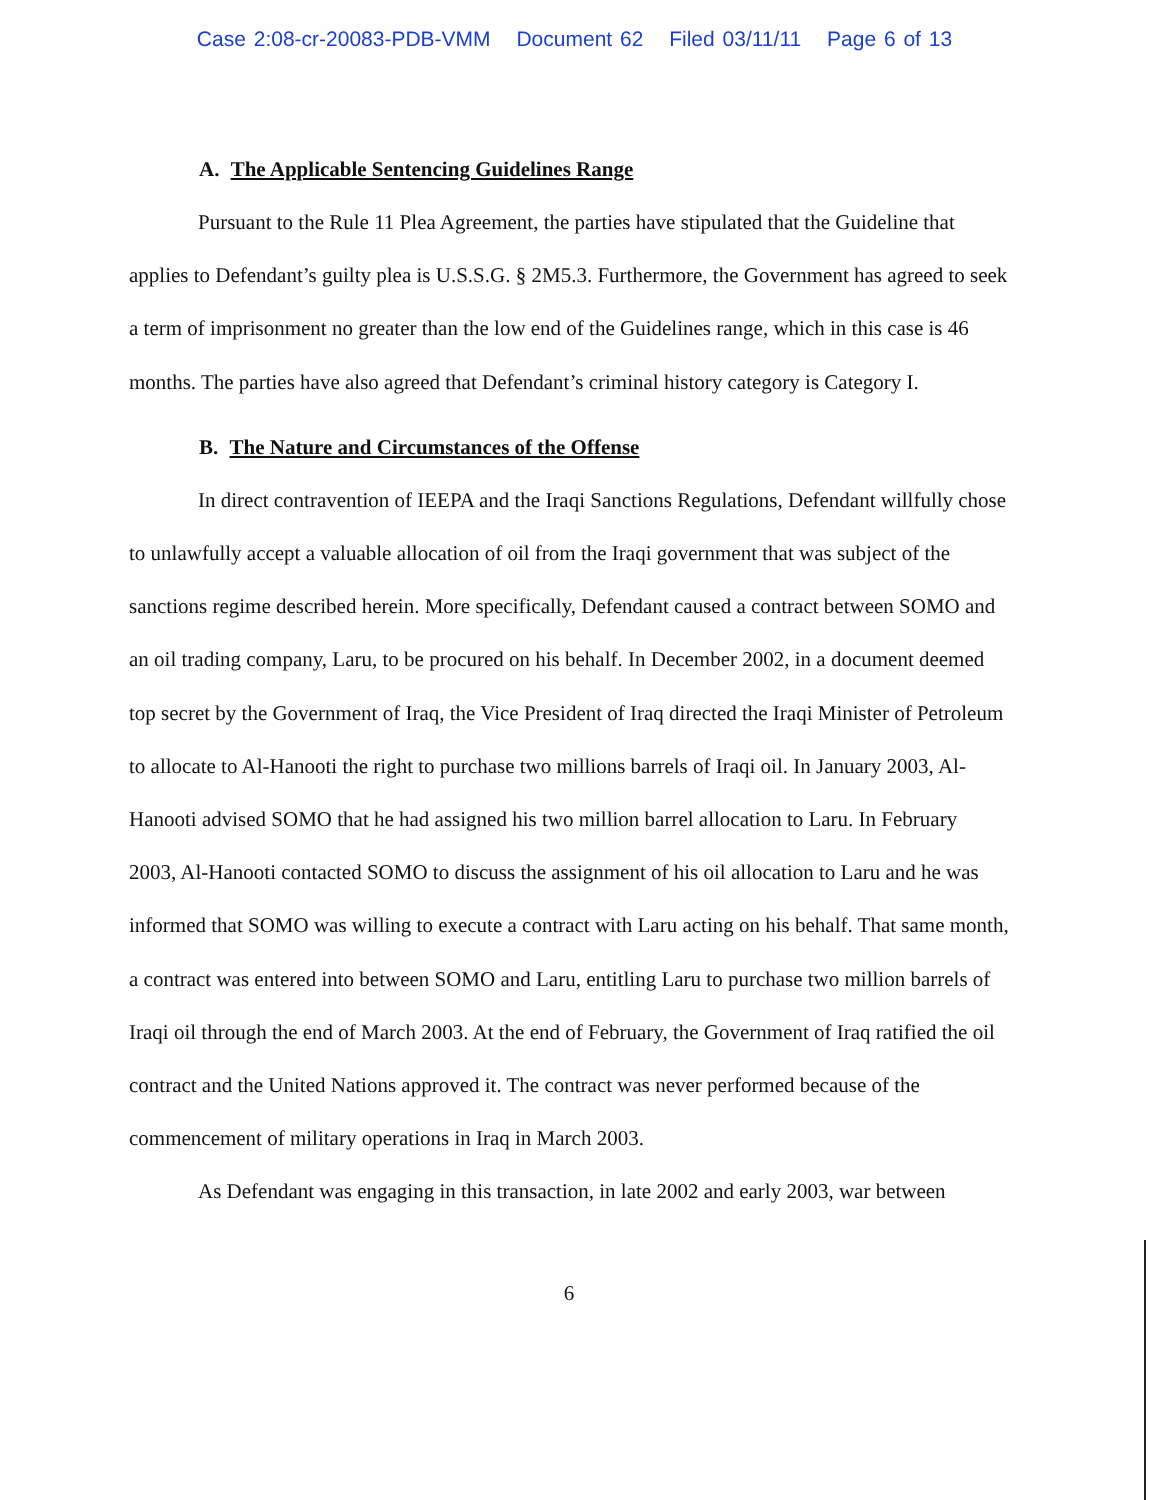Case 2:08-cr-20083-PDB-VMM Document 62 Filed 03/11/11 Page 6 of 13
A. The Applicable Sentencing Guidelines Range
Pursuant to the Rule 11 Plea Agreement, the parties have stipulated that the Guideline that applies to Defendant’s guilty plea is U.S.S.G. § 2M5.3. Furthermore, the Government has agreed to seek a term of imprisonment no greater than the low end of the Guidelines range, which in this case is 46 months. The parties have also agreed that Defendant’s criminal history category is Category I.
B. The Nature and Circumstances of the Offense
In direct contravention of IEEPA and the Iraqi Sanctions Regulations, Defendant willfully chose to unlawfully accept a valuable allocation of oil from the Iraqi government that was subject of the sanctions regime described herein. More specifically, Defendant caused a contract between SOMO and an oil trading company, Laru, to be procured on his behalf. In December 2002, in a document deemed top secret by the Government of Iraq, the Vice President of Iraq directed the Iraqi Minister of Petroleum to allocate to Al-Hanooti the right to purchase two millions barrels of Iraqi oil. In January 2003, Al-Hanooti advised SOMO that he had assigned his two million barrel allocation to Laru. In February 2003, Al-Hanooti contacted SOMO to discuss the assignment of his oil allocation to Laru and he was informed that SOMO was willing to execute a contract with Laru acting on his behalf. That same month, a contract was entered into between SOMO and Laru, entitling Laru to purchase two million barrels of Iraqi oil through the end of March 2003. At the end of February, the Government of Iraq ratified the oil contract and the United Nations approved it. The contract was never performed because of the commencement of military operations in Iraq in March 2003.
As Defendant was engaging in this transaction, in late 2002 and early 2003, war between
6